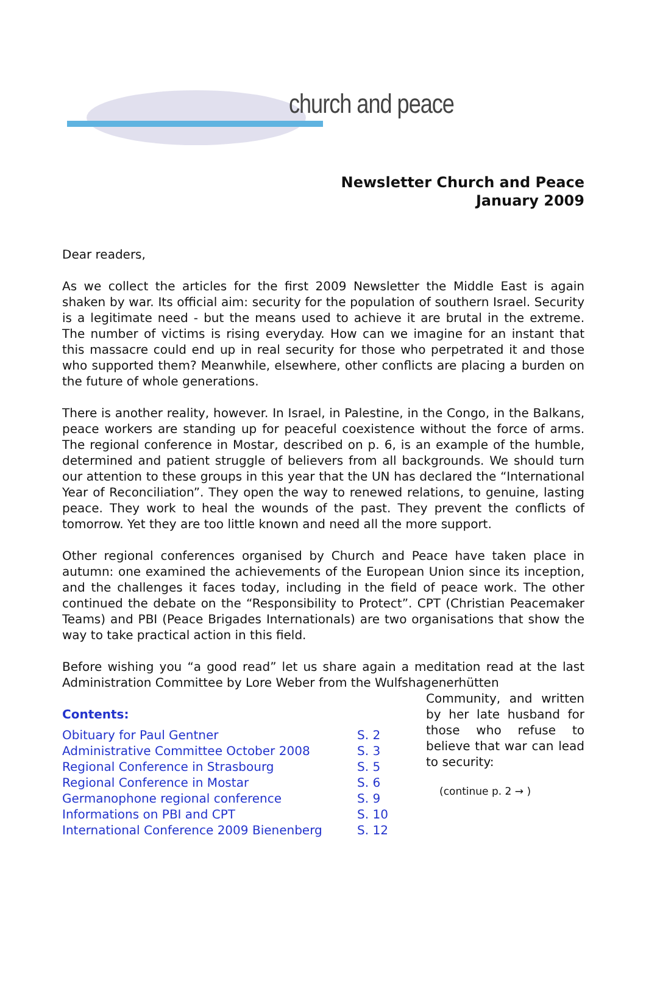church and peace
Newsletter Church and Peace
January 2009
Dear readers,
As we collect the articles for the first 2009 Newsletter the Middle East is again shaken by war. Its official aim: security for the population of southern Israel. Security is a legitimate need - but the means used to achieve it are brutal in the extreme. The number of victims is rising everyday. How can we imagine for an instant that this massacre could end up in real security for those who perpetrated it and those who supported them? Meanwhile, elsewhere, other conflicts are placing a burden on the future of whole generations.
There is another reality, however. In Israel, in Palestine, in the Congo, in the Balkans, peace workers are standing up for peaceful coexistence without the force of arms. The regional conference in Mostar, described on p. 6, is an example of the humble, determined and patient struggle of believers from all backgrounds. We should turn our attention to these groups in this year that the UN has declared the “International Year of Reconciliation”. They open the way to renewed relations, to genuine, lasting peace. They work to heal the wounds of the past. They prevent the conflicts of tomorrow. Yet they are too little known and need all the more support.
Other regional conferences organised by Church and Peace have taken place in autumn: one examined the achievements of the European Union since its inception, and the challenges it faces today, including in the field of peace work. The other continued the debate on the “Responsibility to Protect”. CPT (Christian Peacemaker Teams) and PBI (Peace Brigades Internationals) are two organisations that show the way to take practical action in this field.
Before wishing you “a good read” let us share again a meditation read at the last Administration Committee by Lore Weber from the Wulfshagenerhütten
Contents:
Obituary for Paul Gentner S. 2
Administrative Committee October 2008 S. 3
Regional Conference in Strasbourg S. 5
Regional Conference in Mostar S. 6
Germanophone regional conference S. 9
Informations on PBI and CPT S. 10
International Conference 2009 Bienenberg S. 12
Community, and written by her late husband for those who refuse to believe that war can lead to security:
(continue p. 2 → )